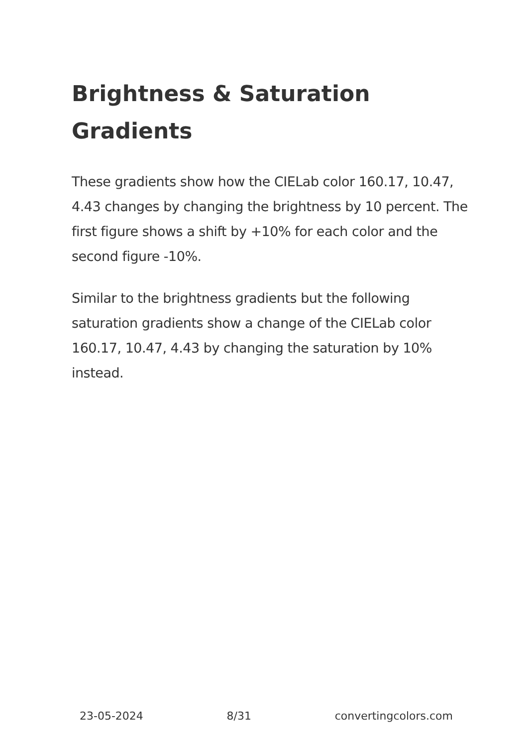Brightness & Saturation Gradients
These gradients show how the CIELab color 160.17, 10.47, 4.43 changes by changing the brightness by 10 percent. The first figure shows a shift by +10% for each color and the second figure -10%.
Similar to the brightness gradients but the following saturation gradients show a change of the CIELab color 160.17, 10.47, 4.43 by changing the saturation by 10% instead.
23-05-2024 8/31 convertingcolors.com